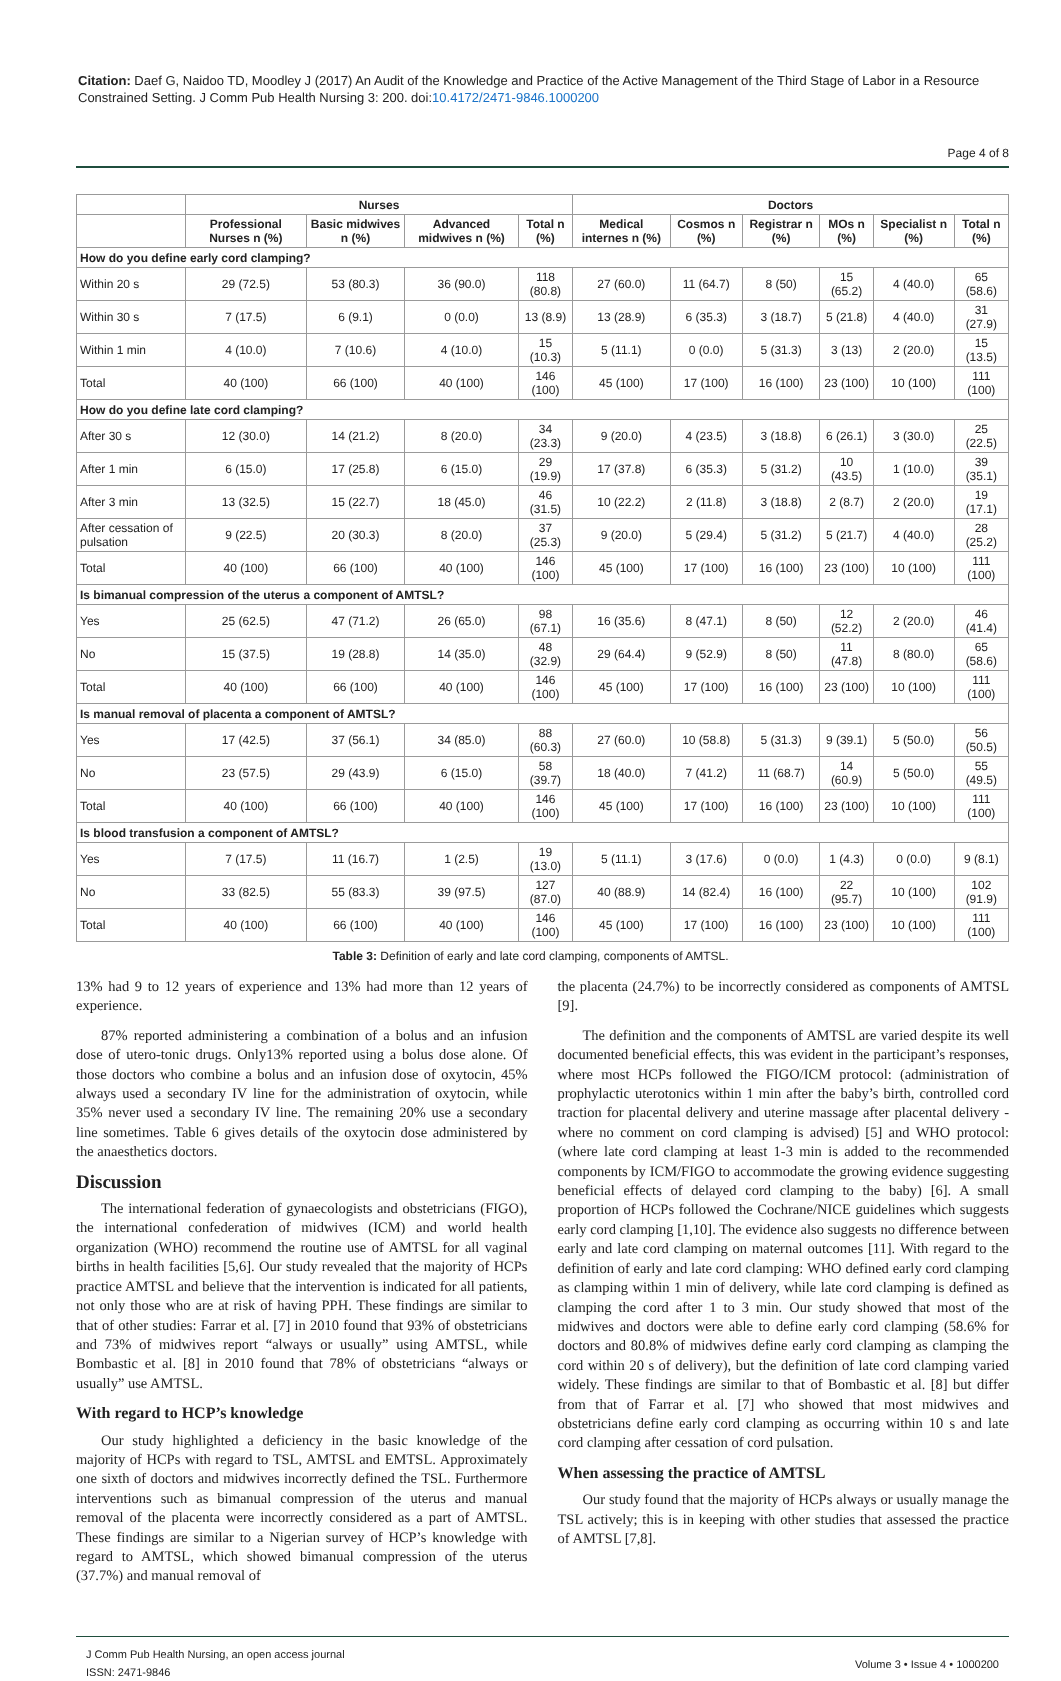Citation: Daef G, Naidoo TD, Moodley J (2017) An Audit of the Knowledge and Practice of the Active Management of the Third Stage of Labor in a Resource Constrained Setting. J Comm Pub Health Nursing 3: 200. doi:10.4172/2471-9846.1000200
Page 4 of 8
| | Nurses | | | | Doctors | | | | | |
| --- | --- | --- | --- | --- | --- | --- | --- | --- | --- | --- |
| | Professional Nurses n (%) | Basic midwives n (%) | Advanced midwives n (%) | Total n (%) | Medical internes n (%) | Cosmos n (%) | Registrar n (%) | MOs n (%) | Specialist n (%) | Total n (%) |
| How do you define early cord clamping? | | | | | | | | | | |
| Within 20 s | 29 (72.5) | 53 (80.3) | 36 (90.0) | 118 (80.8) | 27 (60.0) | 11 (64.7) | 8 (50) | 15 (65.2) | 4 (40.0) | 65 (58.6) |
| Within 30 s | 7 (17.5) | 6 (9.1) | 0 (0.0) | 13 (8.9) | 13 (28.9) | 6 (35.3) | 3 (18.7) | 5 (21.8) | 4 (40.0) | 31 (27.9) |
| Within 1 min | 4 (10.0) | 7 (10.6) | 4 (10.0) | 15 (10.3) | 5 (11.1) | 0 (0.0) | 5 (31.3) | 3 (13) | 2 (20.0) | 15 (13.5) |
| Total | 40 (100) | 66 (100) | 40 (100) | 146 (100) | 45 (100) | 17 (100) | 16 (100) | 23 (100) | 10 (100) | 111 (100) |
| How do you define late cord clamping? | | | | | | | | | | |
| After 30 s | 12 (30.0) | 14 (21.2) | 8 (20.0) | 34 (23.3) | 9 (20.0) | 4 (23.5) | 3 (18.8) | 6 (26.1) | 3 (30.0) | 25 (22.5) |
| After 1 min | 6 (15.0) | 17 (25.8) | 6 (15.0) | 29 (19.9) | 17 (37.8) | 6 (35.3) | 5 (31.2) | 10 (43.5) | 1 (10.0) | 39 (35.1) |
| After 3 min | 13 (32.5) | 15 (22.7) | 18 (45.0) | 46 (31.5) | 10 (22.2) | 2 (11.8) | 3 (18.8) | 2 (8.7) | 2 (20.0) | 19 (17.1) |
| After cessation of pulsation | 9 (22.5) | 20 (30.3) | 8 (20.0) | 37 (25.3) | 9 (20.0) | 5 (29.4) | 5 (31.2) | 5 (21.7) | 4 (40.0) | 28 (25.2) |
| Total | 40 (100) | 66 (100) | 40 (100) | 146 (100) | 45 (100) | 17 (100) | 16 (100) | 23 (100) | 10 (100) | 111 (100) |
| Is bimanual compression of the uterus a component of AMTSL? | | | | | | | | | | |
| Yes | 25 (62.5) | 47 (71.2) | 26 (65.0) | 98 (67.1) | 16 (35.6) | 8 (47.1) | 8 (50) | 12 (52.2) | 2 (20.0) | 46 (41.4) |
| No | 15 (37.5) | 19 (28.8) | 14 (35.0) | 48 (32.9) | 29 (64.4) | 9 (52.9) | 8 (50) | 11 (47.8) | 8 (80.0) | 65 (58.6) |
| Total | 40 (100) | 66 (100) | 40 (100) | 146 (100) | 45 (100) | 17 (100) | 16 (100) | 23 (100) | 10 (100) | 111 (100) |
| Is manual removal of placenta a component of AMTSL? | | | | | | | | | | |
| Yes | 17 (42.5) | 37 (56.1) | 34 (85.0) | 88 (60.3) | 27 (60.0) | 10 (58.8) | 5 (31.3) | 9 (39.1) | 5 (50.0) | 56 (50.5) |
| No | 23 (57.5) | 29 (43.9) | 6 (15.0) | 58 (39.7) | 18 (40.0) | 7 (41.2) | 11 (68.7) | 14 (60.9) | 5 (50.0) | 55 (49.5) |
| Total | 40 (100) | 66 (100) | 40 (100) | 146 (100) | 45 (100) | 17 (100) | 16 (100) | 23 (100) | 10 (100) | 111 (100) |
| Is blood transfusion a component of AMTSL? | | | | | | | | | | |
| Yes | 7 (17.5) | 11 (16.7) | 1 (2.5) | 19 (13.0) | 5 (11.1) | 3 (17.6) | 0 (0.0) | 1 (4.3) | 0 (0.0) | 9 (8.1) |
| No | 33 (82.5) | 55 (83.3) | 39 (97.5) | 127 (87.0) | 40 (88.9) | 14 (82.4) | 16 (100) | 22 (95.7) | 10 (100) | 102 (91.9) |
| Total | 40 (100) | 66 (100) | 40 (100) | 146 (100) | 45 (100) | 17 (100) | 16 (100) | 23 (100) | 10 (100) | 111 (100) |
Table 3: Definition of early and late cord clamping, components of AMTSL.
13% had 9 to 12 years of experience and 13% had more than 12 years of experience.
87% reported administering a combination of a bolus and an infusion dose of utero-tonic drugs. Only13% reported using a bolus dose alone. Of those doctors who combine a bolus and an infusion dose of oxytocin, 45% always used a secondary IV line for the administration of oxytocin, while 35% never used a secondary IV line. The remaining 20% use a secondary line sometimes. Table 6 gives details of the oxytocin dose administered by the anaesthetics doctors.
Discussion
The international federation of gynaecologists and obstetricians (FIGO), the international confederation of midwives (ICM) and world health organization (WHO) recommend the routine use of AMTSL for all vaginal births in health facilities [5,6]. Our study revealed that the majority of HCPs practice AMTSL and believe that the intervention is indicated for all patients, not only those who are at risk of having PPH. These findings are similar to that of other studies: Farrar et al. [7] in 2010 found that 93% of obstetricians and 73% of midwives report “always or usually” using AMTSL, while Bombastic et al. [8] in 2010 found that 78% of obstetricians “always or usually” use AMTSL.
With regard to HCP’s knowledge
Our study highlighted a deficiency in the basic knowledge of the majority of HCPs with regard to TSL, AMTSL and EMTSL. Approximately one sixth of doctors and midwives incorrectly defined the TSL. Furthermore interventions such as bimanual compression of the uterus and manual removal of the placenta were incorrectly considered as a part of AMTSL. These findings are similar to a Nigerian survey of HCP’s knowledge with regard to AMTSL, which showed bimanual compression of the uterus (37.7%) and manual removal of
the placenta (24.7%) to be incorrectly considered as components of AMTSL [9].
The definition and the components of AMTSL are varied despite its well documented beneficial effects, this was evident in the participant’s responses, where most HCPs followed the FIGO/ICM protocol: (administration of prophylactic uterotonics within 1 min after the baby’s birth, controlled cord traction for placental delivery and uterine massage after placental delivery - where no comment on cord clamping is advised) [5] and WHO protocol: (where late cord clamping at least 1-3 min is added to the recommended components by ICM/FIGO to accommodate the growing evidence suggesting beneficial effects of delayed cord clamping to the baby) [6]. A small proportion of HCPs followed the Cochrane/NICE guidelines which suggests early cord clamping [1,10]. The evidence also suggests no difference between early and late cord clamping on maternal outcomes [11]. With regard to the definition of early and late cord clamping: WHO defined early cord clamping as clamping within 1 min of delivery, while late cord clamping is defined as clamping the cord after 1 to 3 min. Our study showed that most of the midwives and doctors were able to define early cord clamping (58.6% for doctors and 80.8% of midwives define early cord clamping as clamping the cord within 20 s of delivery), but the definition of late cord clamping varied widely. These findings are similar to that of Bombastic et al. [8] but differ from that of Farrar et al. [7] who showed that most midwives and obstetricians define early cord clamping as occurring within 10 s and late cord clamping after cessation of cord pulsation.
When assessing the practice of AMTSL
Our study found that the majority of HCPs always or usually manage the TSL actively; this is in keeping with other studies that assessed the practice of AMTSL [7,8].
J Comm Pub Health Nursing, an open access journal
ISSN: 2471-9846
Volume 3 • Issue 4 • 1000200